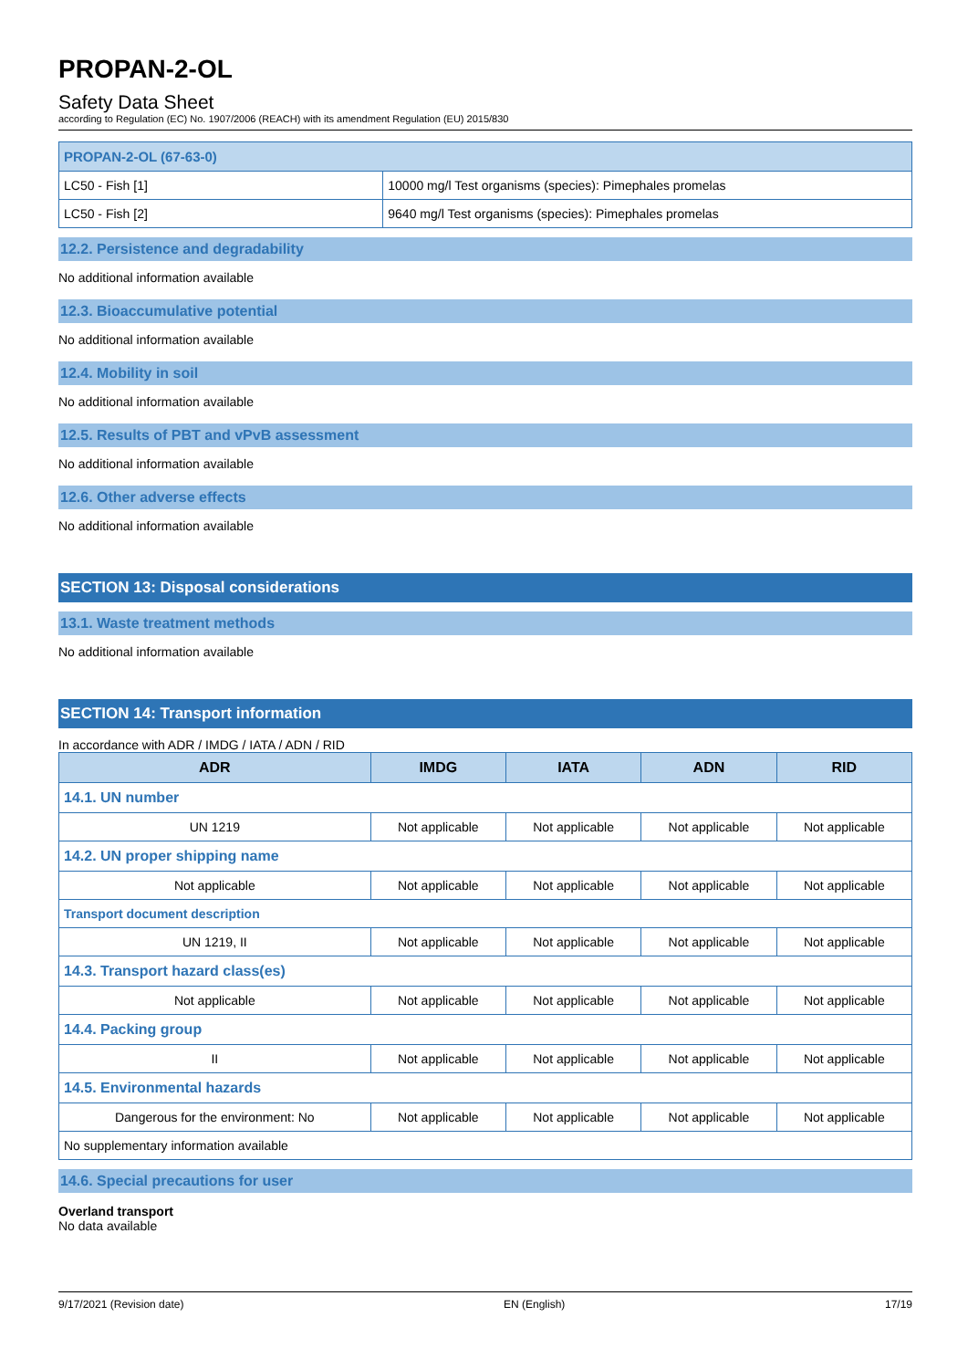PROPAN-2-OL
Safety Data Sheet
according to Regulation (EC) No. 1907/2006 (REACH) with its amendment Regulation (EU) 2015/830
| PROPAN-2-OL (67-63-0) | |
| LC50 - Fish [1] | 10000 mg/l Test organisms (species): Pimephales promelas |
| LC50 - Fish [2] | 9640 mg/l Test organisms (species): Pimephales promelas |
12.2. Persistence and degradability
No additional information available
12.3. Bioaccumulative potential
No additional information available
12.4. Mobility in soil
No additional information available
12.5. Results of PBT and vPvB assessment
No additional information available
12.6. Other adverse effects
No additional information available
SECTION 13: Disposal considerations
13.1. Waste treatment methods
No additional information available
SECTION 14: Transport information
In accordance with ADR / IMDG / IATA / ADN / RID
| ADR | IMDG | IATA | ADN | RID |
| --- | --- | --- | --- | --- |
| 14.1. UN number | | | | |
| UN 1219 | Not applicable | Not applicable | Not applicable | Not applicable |
| 14.2. UN proper shipping name | | | | |
| Not applicable | Not applicable | Not applicable | Not applicable | Not applicable |
| Transport document description | | | | |
| UN 1219, II | Not applicable | Not applicable | Not applicable | Not applicable |
| 14.3. Transport hazard class(es) | | | | |
| Not applicable | Not applicable | Not applicable | Not applicable | Not applicable |
| 14.4. Packing group | | | | |
| II | Not applicable | Not applicable | Not applicable | Not applicable |
| 14.5. Environmental hazards | | | | |
| Dangerous for the environment: No | Not applicable | Not applicable | Not applicable | Not applicable |
| No supplementary information available | | | | |
14.6. Special precautions for user
Overland transport
No data available
9/17/2021 (Revision date) EN (English) 17/19